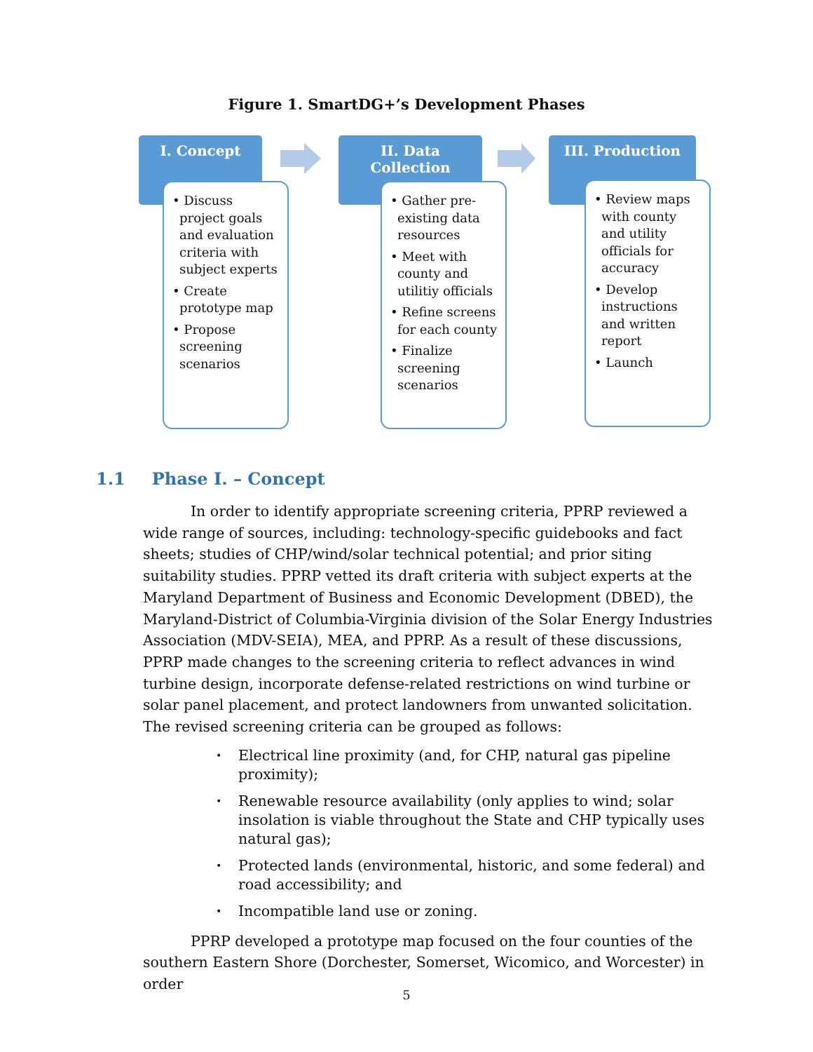Figure 1. SmartDG+’s Development Phases
I. Concept
• Discuss project goals and evaluation criteria with subject experts
• Create prototype map
• Propose screening scenarios
II. Data
Collection
• Gather pre-existing data resources
• Meet with county and utilitiy officials
• Refine screens for each county
• Finalize screening scenarios
III. Production
• Review maps with county and utility officials for accuracy
• Develop instructions and written report
• Launch
1.1 Phase I. – Concept
In order to identify appropriate screening criteria, PPRP reviewed a wide range of sources, including: technology-specific guidebooks and fact sheets; studies of CHP/wind/solar technical potential; and prior siting suitability studies. PPRP vetted its draft criteria with subject experts at the Maryland Department of Business and Economic Development (DBED), the Maryland-District of Columbia-Virginia division of the Solar Energy Industries Association (MDV-SEIA), MEA, and PPRP. As a result of these discussions, PPRP made changes to the screening criteria to reflect advances in wind turbine design, incorporate defense-related restrictions on wind turbine or solar panel placement, and protect landowners from unwanted solicitation. The revised screening criteria can be grouped as follows:
• Electrical line proximity (and, for CHP, natural gas pipeline proximity);
• Renewable resource availability (only applies to wind; solar insolation is viable throughout the State and CHP typically uses natural gas);
• Protected lands (environmental, historic, and some federal) and road accessibility; and
• Incompatible land use or zoning.
PPRP developed a prototype map focused on the four counties of the southern Eastern Shore (Dorchester, Somerset, Wicomico, and Worcester) in order
5